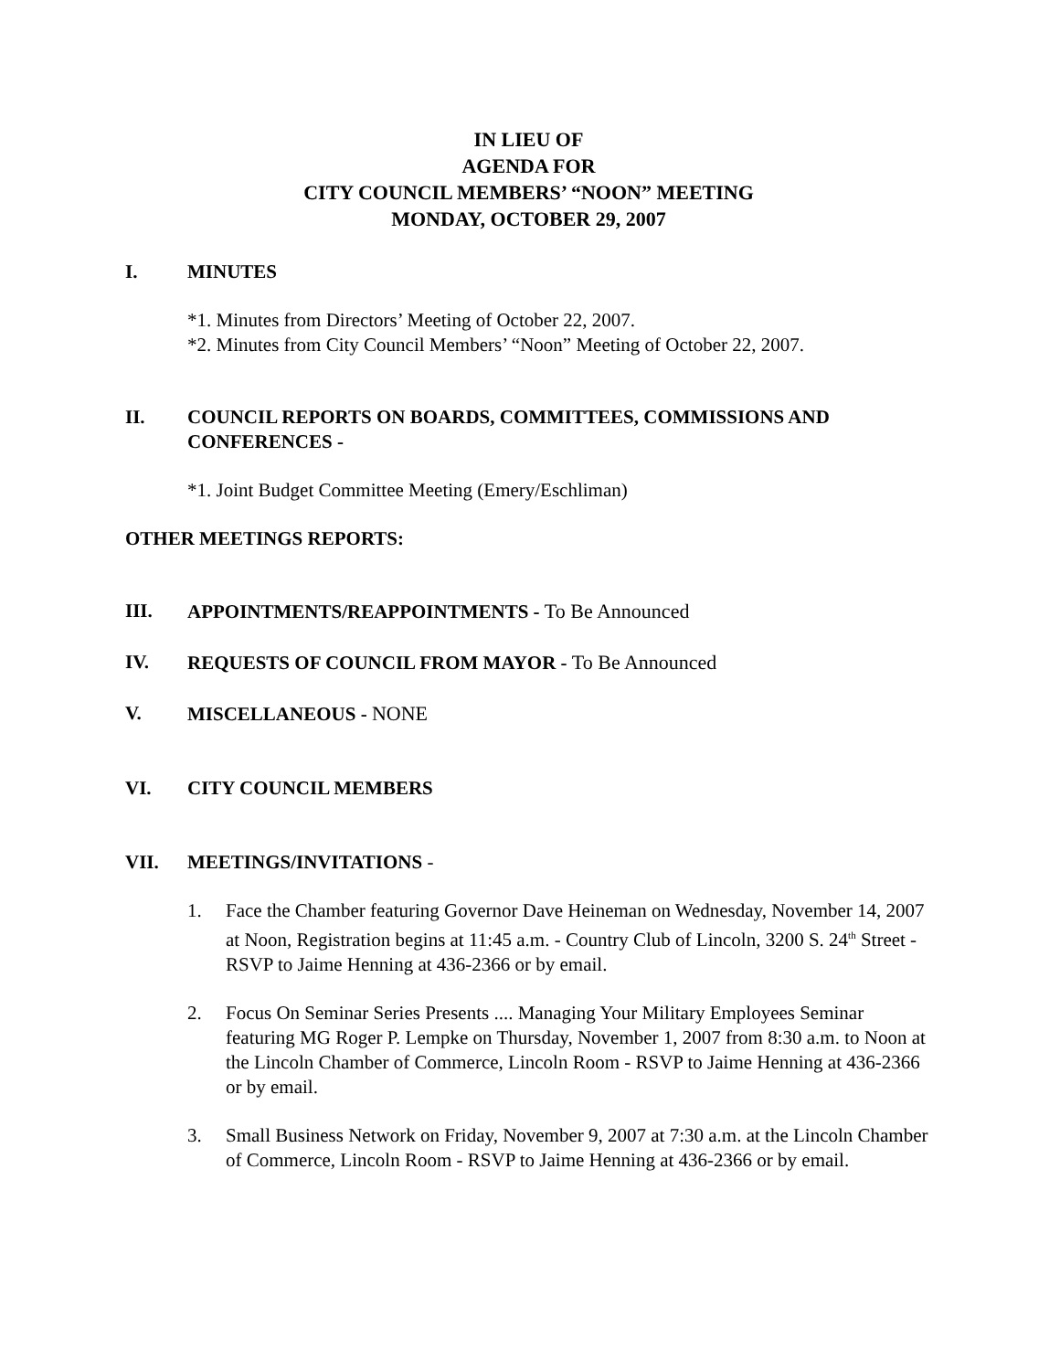IN LIEU OF
AGENDA FOR
CITY COUNCIL MEMBERS’ “NOON” MEETING
MONDAY, OCTOBER 29, 2007
I. MINUTES
*1. Minutes from Directors’ Meeting of October 22, 2007.
*2. Minutes from City Council Members’ “Noon” Meeting of October 22, 2007.
II. COUNCIL REPORTS ON BOARDS, COMMITTEES, COMMISSIONS AND CONFERENCES -
*1. Joint Budget Committee Meeting (Emery/Eschliman)
OTHER MEETINGS REPORTS:
III. APPOINTMENTS/REAPPOINTMENTS - To Be Announced
IV. REQUESTS OF COUNCIL FROM MAYOR - To Be Announced
V. MISCELLANEOUS - NONE
VI. CITY COUNCIL MEMBERS
VII. MEETINGS/INVITATIONS -
1. Face the Chamber featuring Governor Dave Heineman on Wednesday, November 14, 2007 at Noon, Registration begins at 11:45 a.m. - Country Club of Lincoln, 3200 S. 24<sup>th</sup> Street - RSVP to Jaime Henning at 436-2366 or by email.
2. Focus On Seminar Series Presents .... Managing Your Military Employees Seminar featuring MG Roger P. Lempke on Thursday, November 1, 2007 from 8:30 a.m. to Noon at the Lincoln Chamber of Commerce, Lincoln Room - RSVP to Jaime Henning at 436-2366 or by email.
3. Small Business Network on Friday, November 9, 2007 at 7:30 a.m. at the Lincoln Chamber of Commerce, Lincoln Room - RSVP to Jaime Henning at 436-2366 or by email.